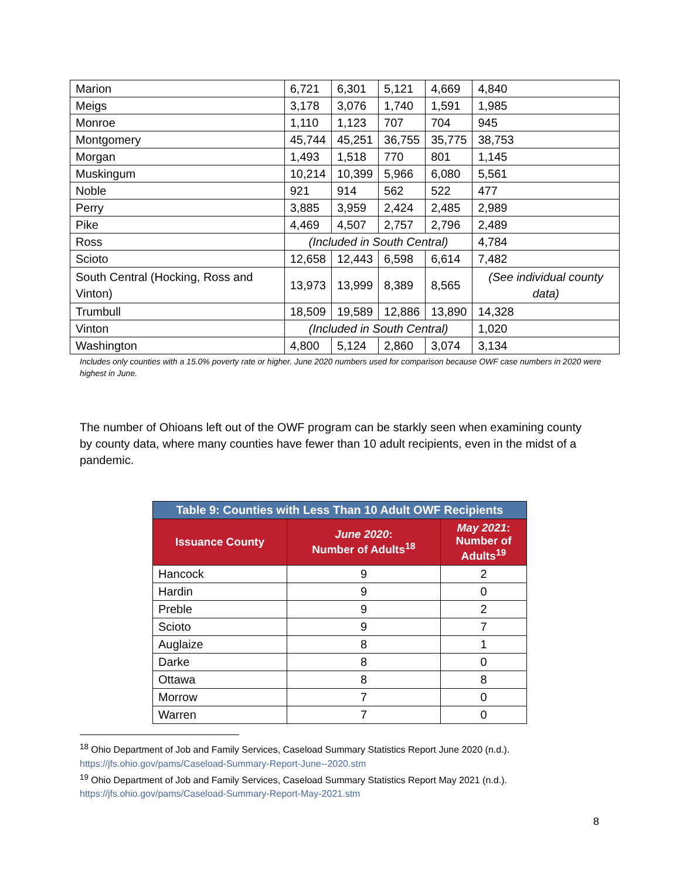| Marion | 6,721 | 6,301 | 5,121 | 4,669 | 4,840 |
| Meigs | 3,178 | 3,076 | 1,740 | 1,591 | 1,985 |
| Monroe | 1,110 | 1,123 | 707 | 704 | 945 |
| Montgomery | 45,744 | 45,251 | 36,755 | 35,775 | 38,753 |
| Morgan | 1,493 | 1,518 | 770 | 801 | 1,145 |
| Muskingum | 10,214 | 10,399 | 5,966 | 6,080 | 5,561 |
| Noble | 921 | 914 | 562 | 522 | 477 |
| Perry | 3,885 | 3,959 | 2,424 | 2,485 | 2,989 |
| Pike | 4,469 | 4,507 | 2,757 | 2,796 | 2,489 |
| Ross | (Included in South Central) | | | | 4,784 |
| Scioto | 12,658 | 12,443 | 6,598 | 6,614 | 7,482 |
| South Central (Hocking, Ross and Vinton) | 13,973 | 13,999 | 8,389 | 8,565 | (See individual county data) |
| Trumbull | 18,509 | 19,589 | 12,886 | 13,890 | 14,328 |
| Vinton | (Included in South Central) | | | | 1,020 |
| Washington | 4,800 | 5,124 | 2,860 | 3,074 | 3,134 |
Includes only counties with a 15.0% poverty rate or higher. June 2020 numbers used for comparison because OWF case numbers in 2020 were highest in June.
The number of Ohioans left out of the OWF program can be starkly seen when examining county by county data, where many counties have fewer than 10 adult recipients, even in the midst of a pandemic.
| Table 9: Counties with Less Than 10 Adult OWF Recipients | | |
| Issuance County | June 2020 : Number of Adults<sup>18</sup> | May 2021 : Number of Adults<sup>19</sup> |
| Hancock | 9 | 2 |
| Hardin | 9 | 0 |
| Preble | 9 | 2 |
| Scioto | 9 | 7 |
| Auglaize | 8 | 1 |
| Darke | 8 | 0 |
| Ottawa | 8 | 8 |
| Morrow | 7 | 0 |
| Warren | 7 | 0 |
<sup>18</sup> Ohio Department of Job and Family Services, Caseload Summary Statistics Report June 2020 (n.d.).
https://jfs.ohio.gov/pams/Caseload-Summary-Report-June--2020.stm
<sup>19</sup> Ohio Department of Job and Family Services, Caseload Summary Statistics Report May 2021 (n.d.).
https://jfs.ohio.gov/pams/Caseload-Summary-Report-May-2021.stm
8